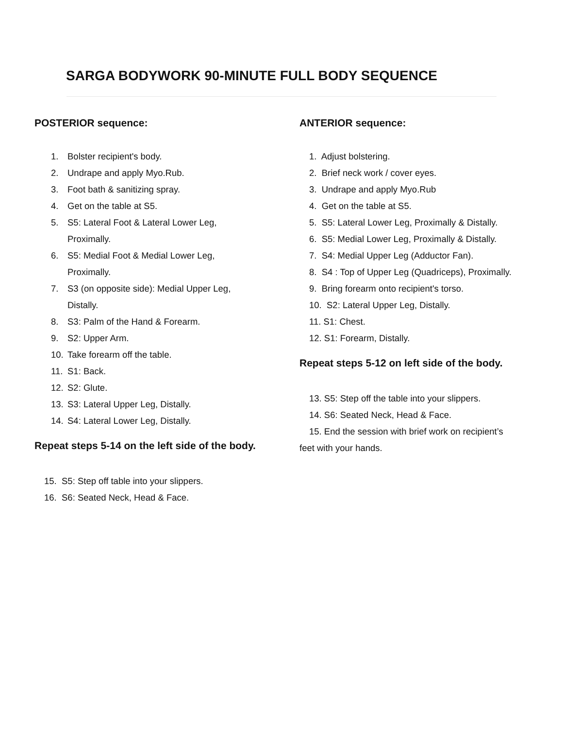SARGA BODYWORK 90-MINUTE FULL BODY SEQUENCE
POSTERIOR sequence:
1. Bolster recipient's body.
2. Undrape and apply Myo.Rub.
3. Foot bath & sanitizing spray.
4. Get on the table at S5.
5. S5: Lateral Foot & Lateral Lower Leg,
Proximally.
6. S5: Medial Foot & Medial Lower Leg,
Proximally.
7. S3 (on opposite side): Medial Upper Leg,
Distally.
8. S3: Palm of the Hand & Forearm.
9. S2: Upper Arm.
10. Take forearm off the table.
11. S1: Back.
12. S2: Glute.
13. S3: Lateral Upper Leg, Distally.
14. S4: Lateral Lower Leg, Distally.
Repeat steps 5-14 on the left side of the body.
15. S5: Step off table into your slippers.
16. S6: Seated Neck, Head & Face.
ANTERIOR sequence:
1. Adjust bolstering.
2. Brief neck work / cover eyes.
3. Undrape and apply Myo.Rub
4. Get on the table at S5.
5. S5: Lateral Lower Leg, Proximally & Distally.
6. S5: Medial Lower Leg, Proximally & Distally.
7. S4: Medial Upper Leg (Adductor Fan).
8. S4 : Top of Upper Leg (Quadriceps), Proximally.
9. Bring forearm onto recipient's torso.
10. S2: Lateral Upper Leg, Distally.
11. S1: Chest.
12. S1: Forearm, Distally.
Repeat steps 5-12 on left side of the body.
13. S5: Step off the table into your slippers.
14. S6: Seated Neck, Head & Face.
15. End the session with brief work on recipient’s
feet with your hands.